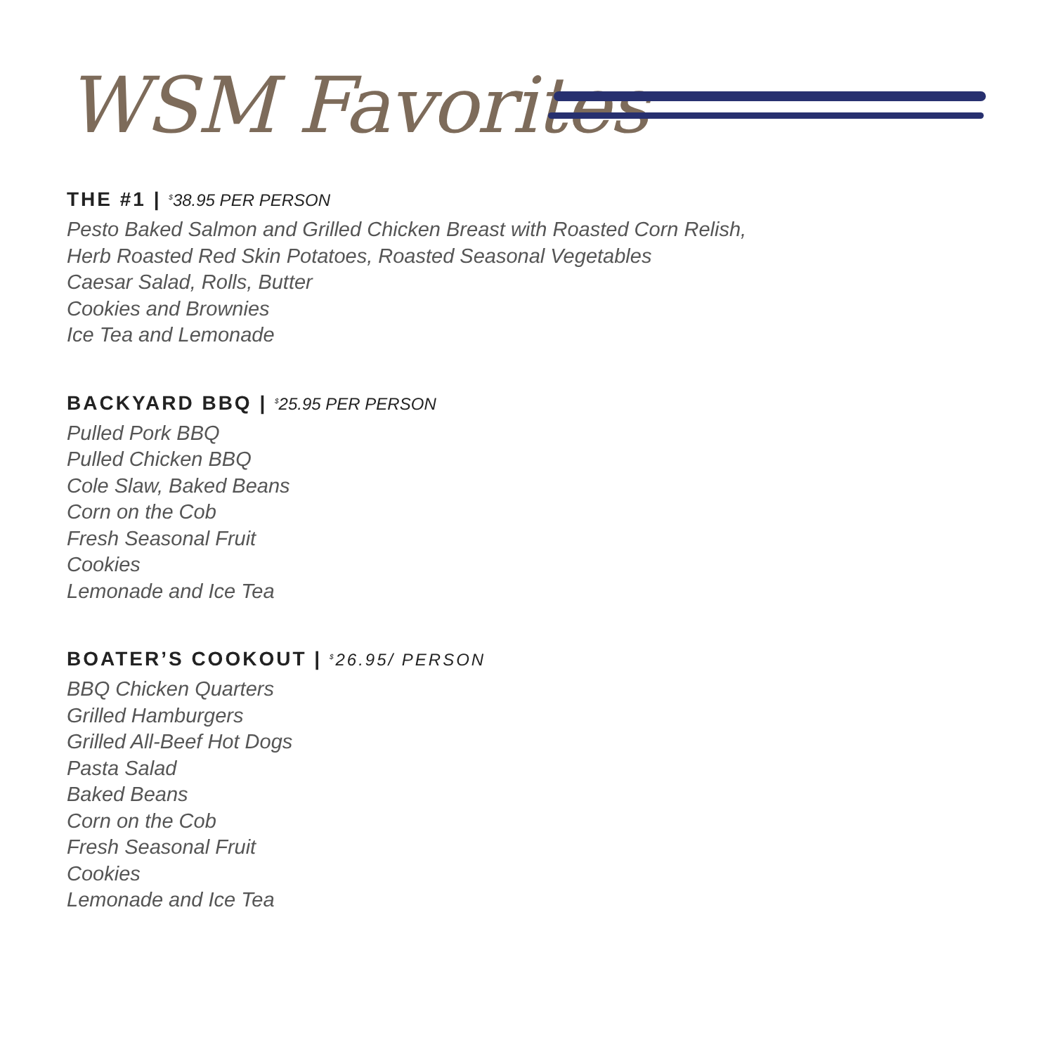WSM Favorites
THE #1 | <sup>$</sup>38.95 PER PERSON
Pesto Baked Salmon and Grilled Chicken Breast with Roasted Corn Relish,
Herb Roasted Red Skin Potatoes, Roasted Seasonal Vegetables
Caesar Salad, Rolls, Butter
Cookies and Brownies
Ice Tea and Lemonade
BACKYARD BBQ | <sup>$</sup>25.95 PER PERSON
Pulled Pork BBQ
Pulled Chicken BBQ
Cole Slaw, Baked Beans
Corn on the Cob
Fresh Seasonal Fruit
Cookies
Lemonade and Ice Tea
BOATER’S COOKOUT | <sup>$</sup>26.95/ PERSON
BBQ Chicken Quarters
Grilled Hamburgers
Grilled All-Beef Hot Dogs
Pasta Salad
Baked Beans
Corn on the Cob
Fresh Seasonal Fruit
Cookies
Lemonade and Ice Tea